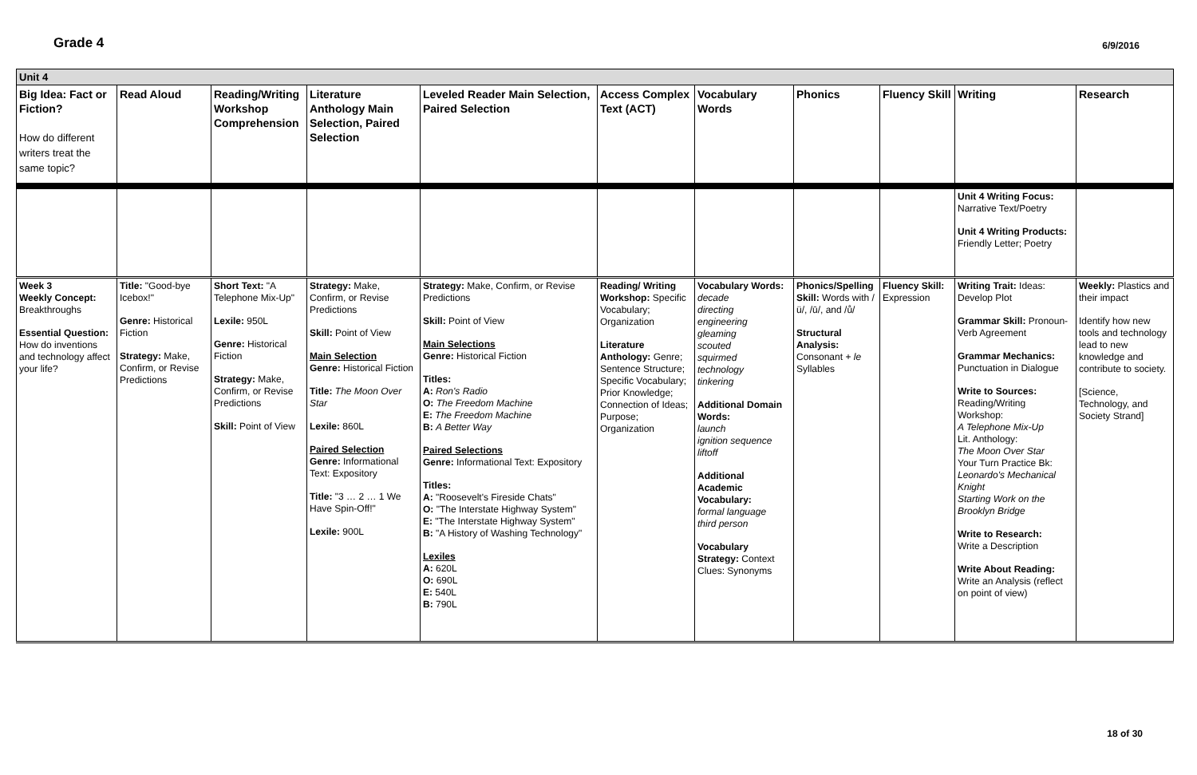Grade 4
6/9/2016
| Unit 4 | | | | | | | | | | |
| Big Idea: Fact or Fiction? How do different writers treat the same topic? | Read Aloud | Reading/Writing Workshop Comprehension | Literature Anthology Main Selection, Paired Selection | Leveled Reader Main Selection, Paired Selection | Access Complex Text (ACT) | Vocabulary Words | Phonics | Fluency Skill | Writing | Research |
| | | | | | | | | | Unit 4 Writing Focus: Narrative Text/Poetry Unit 4 Writing Products: Friendly Letter; Poetry | |
| Week 3 Weekly Concept: Breakthroughs Essential Question: How do inventions and technology affect your life? | Title: "Good-bye Icebox!" Genre: Historical Fiction Strategy: Make, Confirm, or Revise Predictions | Short Text: "A Telephone Mix-Up" Lexile: 950L Genre: Historical Fiction Strategy: Make, Confirm, or Revise Predictions Skill: Point of View | Strategy: Make, Confirm, or Revise Predictions Skill: Point of View Main Selection Genre: Historical Fiction Title: The Moon Over Star Lexile: 860L Paired Selection Genre: Informational Text: Expository Title: "3 … 2 … 1 We Have Spin-Off!" Lexile: 900L | Strategy: Make, Confirm, or Revise Predictions Skill: Point of View Main Selections Genre: Historical Fiction Titles: A: Ron's Radio O: The Freedom Machine E: The Freedom Machine B: A Better Way Paired Selections Genre: Informational Text: Expository Titles: A: "Roosevelt's Fireside Chats" O: "The Interstate Highway System" E: "The Interstate Highway System" B: "A History of Washing Technology" Lexiles A: 620L O: 690L E: 540L B: 790L | Reading/ Writing Workshop: Specific Vocabulary; Organization Literature Anthology: Genre; Sentence Structure; Specific Vocabulary; Prior Knowledge; Connection of Ideas; Purpose; Organization | Vocabulary Words: decade directing engineering gleaming scouted squirmed technology tinkering Additional Domain Words: launch ignition sequence liftoff Additional Academic Vocabulary: formal language third person Vocabulary Strategy: Context Clues: Synonyms | Phonics/Spelling Skill: Words with /ü/, /ū/, and /ů/ Structural Analysis: Consonant + le Syllables | Fluency Skill: Expression | Writing Trait: Ideas: Develop Plot Grammar Skill: Pronoun-Verb Agreement Grammar Mechanics: Punctuation in Dialogue Write to Sources: Reading/Writing Workshop: A Telephone Mix-Up Lit. Anthology: The Moon Over Star Your Turn Practice Bk: Leonardo's Mechanical Knight Starting Work on the Brooklyn Bridge Write to Research: Write a Description Write About Reading: Write an Analysis (reflect on point of view) | Weekly: Plastics and their impact Identify how new tools and technology lead to new knowledge and contribute to society. [Science, Technology, and Society Strand] |
18 of 30